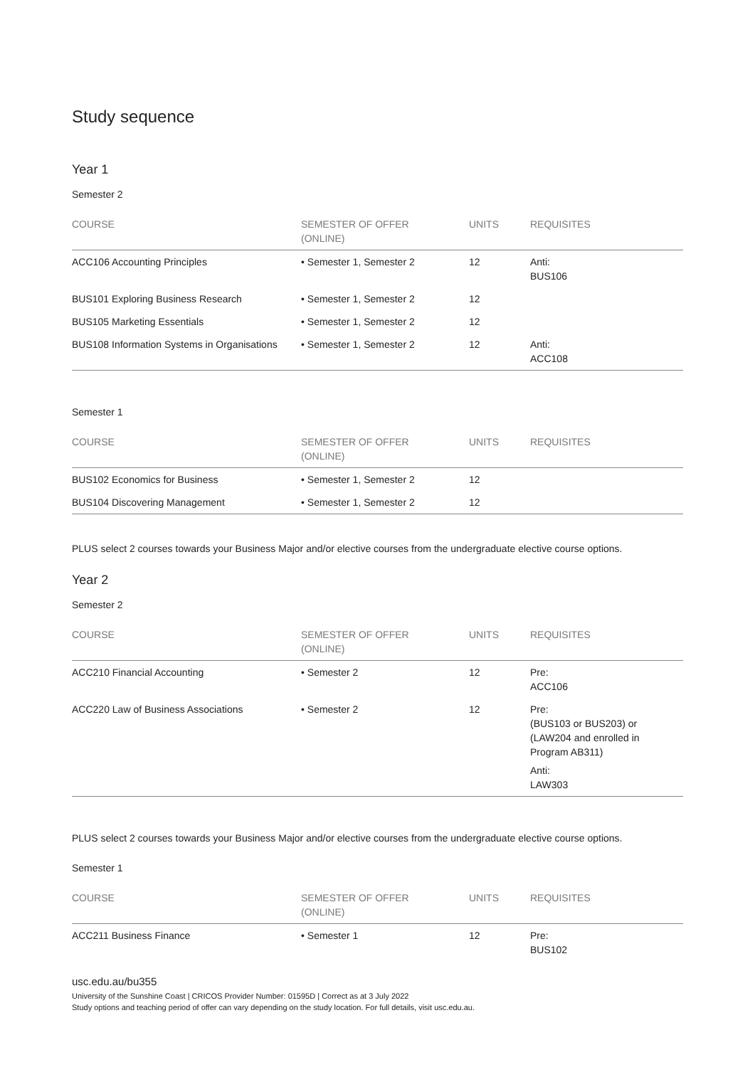Study sequence
Year 1
Semester 2
| COURSE | SEMESTER OF OFFER (ONLINE) | UNITS | REQUISITES |
| --- | --- | --- | --- |
| ACC106 Accounting Principles | • Semester 1, Semester 2 | 12 | Anti: BUS106 |
| BUS101 Exploring Business Research | • Semester 1, Semester 2 | 12 | |
| BUS105 Marketing Essentials | • Semester 1, Semester 2 | 12 | |
| BUS108 Information Systems in Organisations | • Semester 1, Semester 2 | 12 | Anti: ACC108 |
Semester 1
| COURSE | SEMESTER OF OFFER (ONLINE) | UNITS | REQUISITES |
| --- | --- | --- | --- |
| BUS102 Economics for Business | • Semester 1, Semester 2 | 12 | |
| BUS104 Discovering Management | • Semester 1, Semester 2 | 12 | |
PLUS select 2 courses towards your Business Major and/or elective courses from the undergraduate elective course options.
Year 2
Semester 2
| COURSE | SEMESTER OF OFFER (ONLINE) | UNITS | REQUISITES |
| --- | --- | --- | --- |
| ACC210 Financial Accounting | • Semester 2 | 12 | Pre: ACC106 |
| ACC220 Law of Business Associations | • Semester 2 | 12 | Pre: (BUS103 or BUS203) or (LAW204 and enrolled in Program AB311) Anti: LAW303 |
PLUS select 2 courses towards your Business Major and/or elective courses from the undergraduate elective course options.
Semester 1
| COURSE | SEMESTER OF OFFER (ONLINE) | UNITS | REQUISITES |
| --- | --- | --- | --- |
| ACC211 Business Finance | • Semester 1 | 12 | Pre: BUS102 |
usc.edu.au/bu355
University of the Sunshine Coast | CRICOS Provider Number: 01595D | Correct as at 3 July 2022
Study options and teaching period of offer can vary depending on the study location. For full details, visit usc.edu.au.